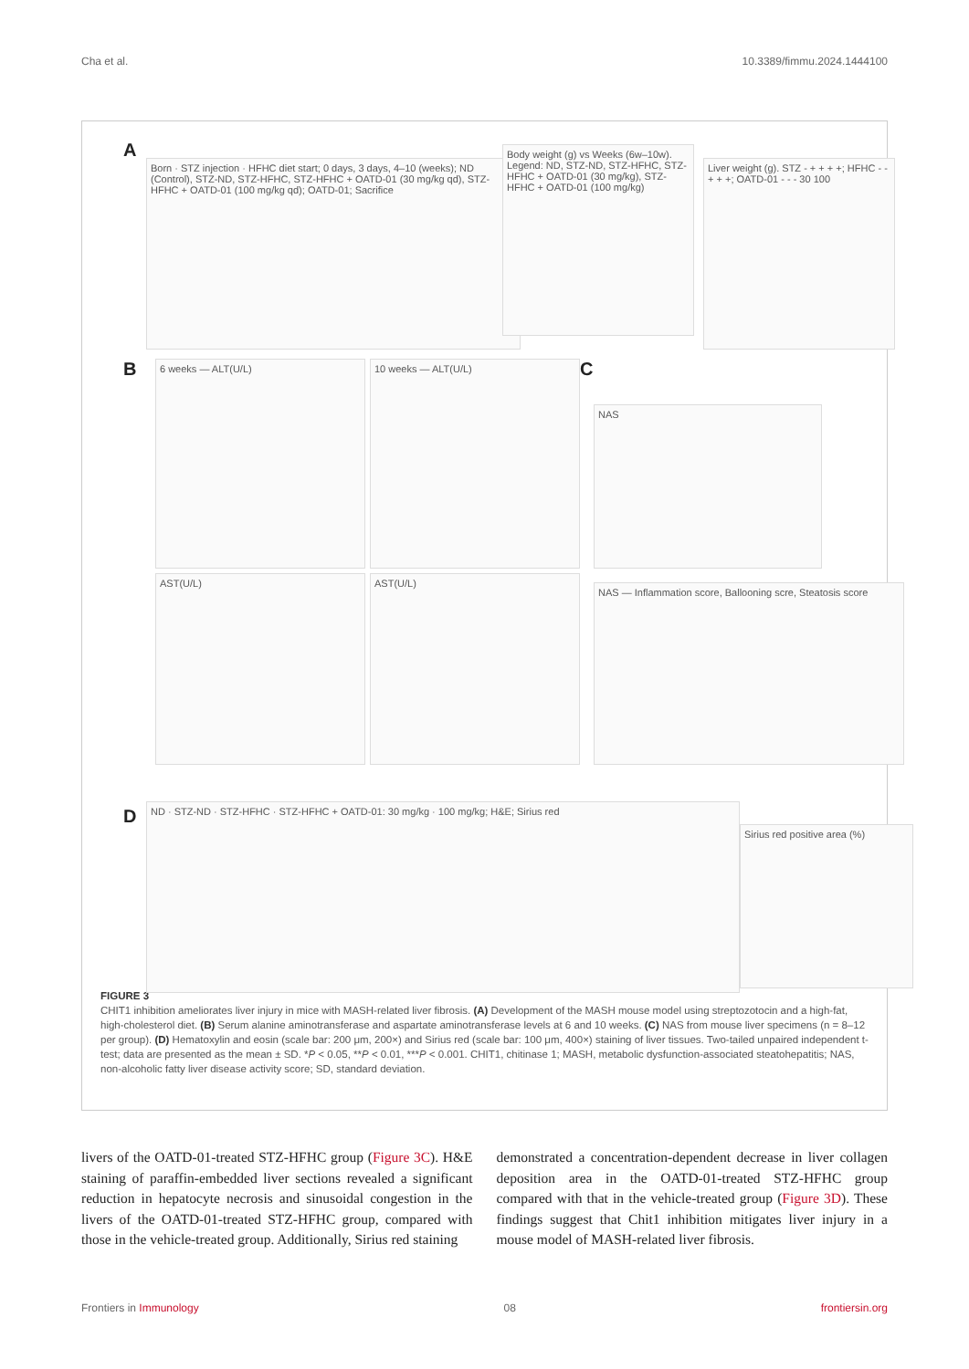Cha et al. 10.3389/fimmu.2024.1444100
A
Born · STZ injection · HFHC diet start; 0 days, 3 days, 4–10 (weeks); ND (Control), STZ-ND, STZ-HFHC, STZ-HFHC + OATD-01 (30 mg/kg qd), STZ-HFHC + OATD-01 (100 mg/kg qd); OATD-01; Sacrifice
Body weight (g) vs Weeks (6w–10w). Legend: ND, STZ-ND, STZ-HFHC, STZ-HFHC + OATD-01 (30 mg/kg), STZ-HFHC + OATD-01 (100 mg/kg)
Liver weight (g). STZ - + + + +; HFHC - - + + +; OATD-01 - - - 30 100
B 6 weeks — ALT(U/L) 10 weeks — ALT(U/L) C
NAS
AST(U/L) AST(U/L)
NAS — Inflammation score, Ballooning scre, Steatosis score
D ND · STZ-ND · STZ-HFHC · STZ-HFHC + OATD-01: 30 mg/kg · 100 mg/kg; H&E; Sirius red
Sirius red positive area (%)
FIGURE 3
CHIT1 inhibition ameliorates liver injury in mice with MASH-related liver fibrosis. (A) Development of the MASH mouse model using streptozotocin and a high-fat, high-cholesterol diet. (B) Serum alanine aminotransferase and aspartate aminotransferase levels at 6 and 10 weeks. (C) NAS from mouse liver specimens (n = 8–12 per group). (D) Hematoxylin and eosin (scale bar: 200 μm, 200×) and Sirius red (scale bar: 100 μm, 400×) staining of liver tissues. Two-tailed unpaired independent t-test; data are presented as the mean ± SD. *P < 0.05, **P < 0.01, ***P < 0.001. CHIT1, chitinase 1; MASH, metabolic dysfunction-associated steatohepatitis; NAS, non-alcoholic fatty liver disease activity score; SD, standard deviation.
livers of the OATD-01-treated STZ-HFHC group (Figure 3C). H&E staining of paraffin-embedded liver sections revealed a significant reduction in hepatocyte necrosis and sinusoidal congestion in the livers of the OATD-01-treated STZ-HFHC group, compared with those in the vehicle-treated group. Additionally, Sirius red staining
demonstrated a concentration-dependent decrease in liver collagen deposition area in the OATD-01-treated STZ-HFHC group compared with that in the vehicle-treated group (Figure 3D). These findings suggest that Chit1 inhibition mitigates liver injury in a mouse model of MASH-related liver fibrosis.
Frontiers in Immunology 08 frontiersin.org